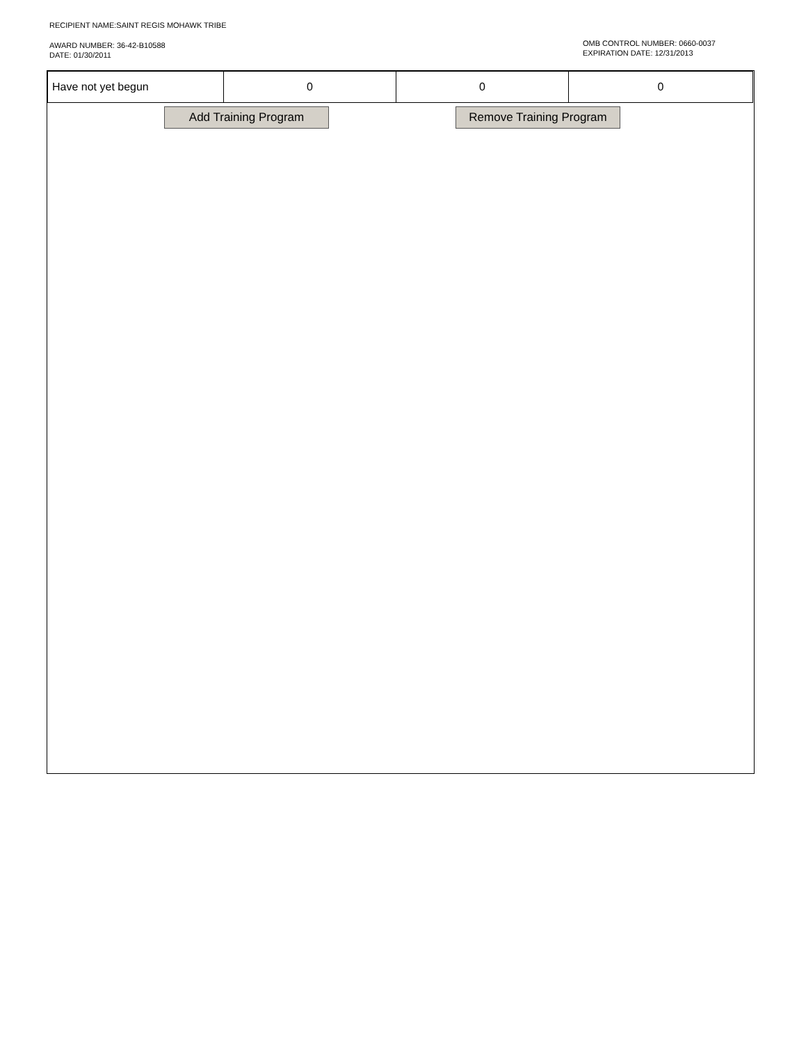RECIPIENT NAME:SAINT REGIS MOHAWK TRIBE
AWARD NUMBER: 36-42-B10588
DATE: 01/30/2011
OMB CONTROL NUMBER: 0660-0037
EXPIRATION DATE: 12/31/2013
| Have not yet begun | 0 | 0 | 0 |
Add Training Program Remove Training Program